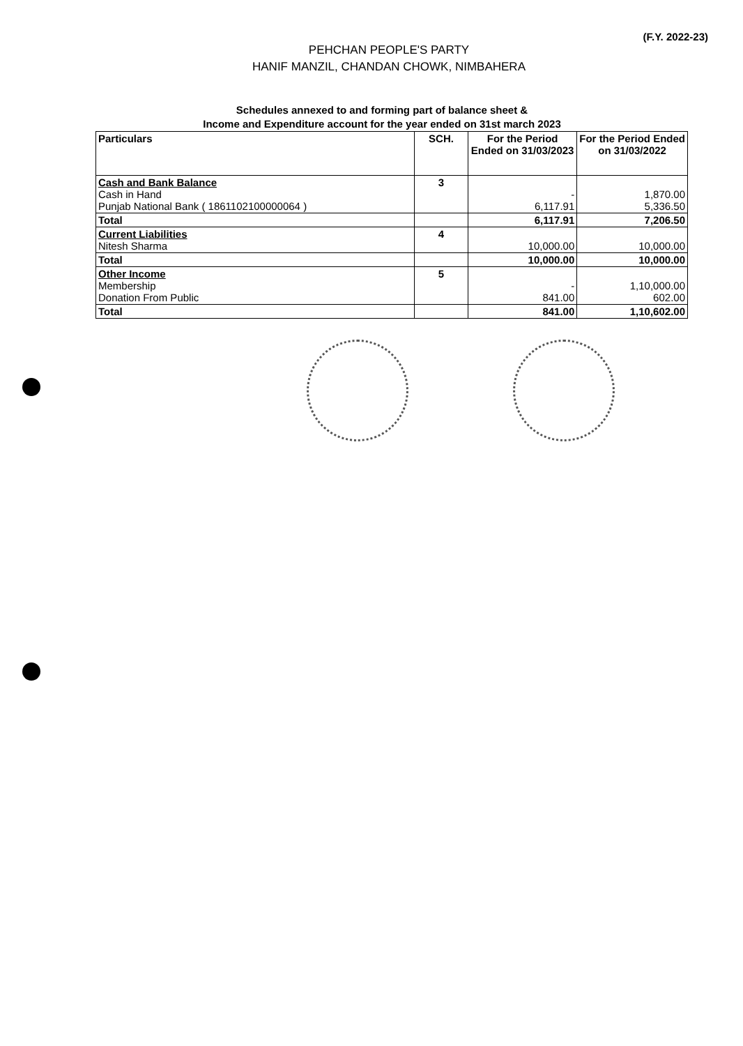(F.Y. 2022-23)
PEHCHAN PEOPLE'S PARTY
HANIF MANZIL, CHANDAN CHOWK, NIMBAHERA
Schedules annexed to and forming part of balance sheet &
Income and Expenditure account for the year ended on 31st march 2023
| Particulars | SCH. | For the Period Ended on 31/03/2023 | For the Period Ended on 31/03/2022 |
| --- | --- | --- | --- |
| Cash and Bank Balance Cash in Hand Punjab National Bank ( 1861102100000064 ) | 3 | - 6,117.91 | 1,870.00 5,336.50 |
| Total | | 6,117.91 | 7,206.50 |
| Current Liabilities Nitesh Sharma | 4 | 10,000.00 | 10,000.00 |
| Total | | 10,000.00 | 10,000.00 |
| Other Income Membership Donation From Public | 5 | - 841.00 | 1,10,000.00 602.00 |
| Total | | 841.00 | 1,10,602.00 |